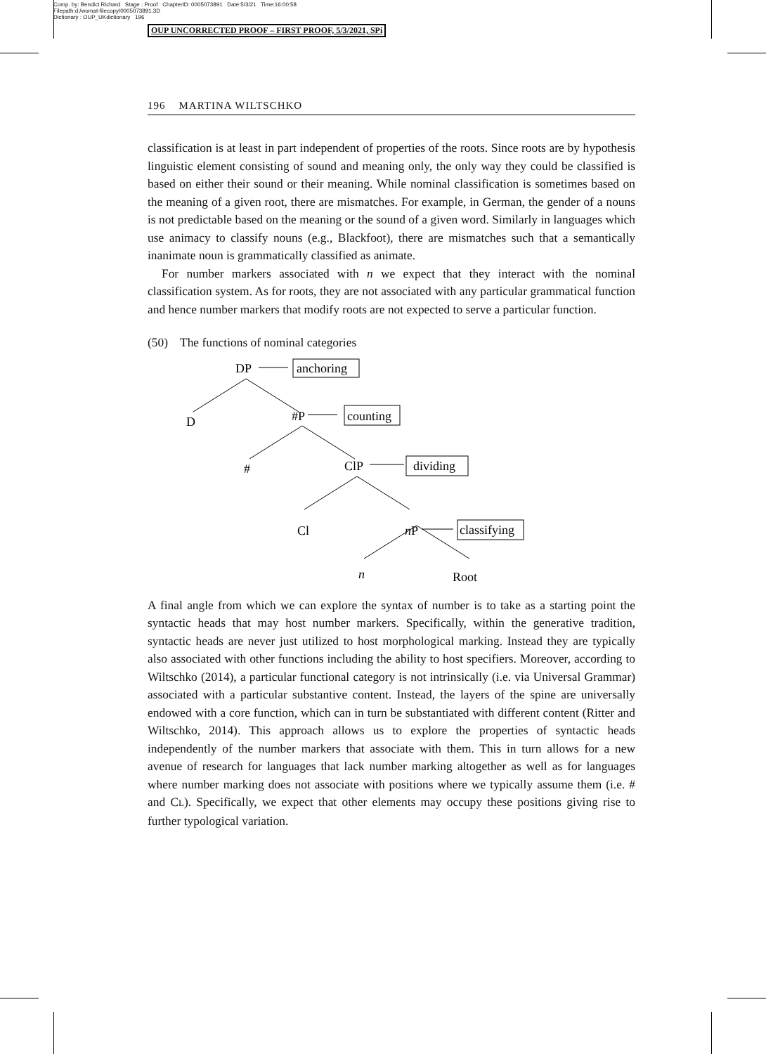Comp. by: Bendict Richard Stage : Proof ChapterID: 0005073891 Date:5/3/21 Time:16:00:58
Filepath:d:/womat-filecopy/0005073891.3D
Dictionary : OUP_UKdictionary 196
OUP UNCORRECTED PROOF – FIRST PROOF, 5/3/2021, SPi
196 MARTINA WILTSCHKO
classification is at least in part independent of properties of the roots. Since roots are by hypothesis linguistic element consisting of sound and meaning only, the only way they could be classified is based on either their sound or their meaning. While nominal classification is sometimes based on the meaning of a given root, there are mismatches. For example, in German, the gender of a nouns is not predictable based on the meaning or the sound of a given word. Similarly in languages which use animacy to classify nouns (e.g., Blackfoot), there are mismatches such that a semantically inanimate noun is grammatically classified as animate.
For number markers associated with n we expect that they interact with the nominal classification system. As for roots, they are not associated with any particular grammatical function and hence number markers that modify roots are not expected to serve a particular function.
(50) The functions of nominal categories
DP
anchoring
D
#P
counting
#
ClP
dividing
Cl
nP
classifying
n
Root
A final angle from which we can explore the syntax of number is to take as a starting point the syntactic heads that may host number markers. Specifically, within the generative tradition, syntactic heads are never just utilized to host morphological marking. Instead they are typically also associated with other functions including the ability to host specifiers. Moreover, according to Wiltschko (2014), a particular functional category is not intrinsically (i.e. via Universal Grammar) associated with a particular substantive content. Instead, the layers of the spine are universally endowed with a core function, which can in turn be substantiated with different content (Ritter and Wiltschko, 2014). This approach allows us to explore the properties of syntactic heads independently of the number markers that associate with them. This in turn allows for a new avenue of research for languages that lack number marking altogether as well as for languages where number marking does not associate with positions where we typically assume them (i.e. # and CL). Specifically, we expect that other elements may occupy these positions giving rise to further typological variation.